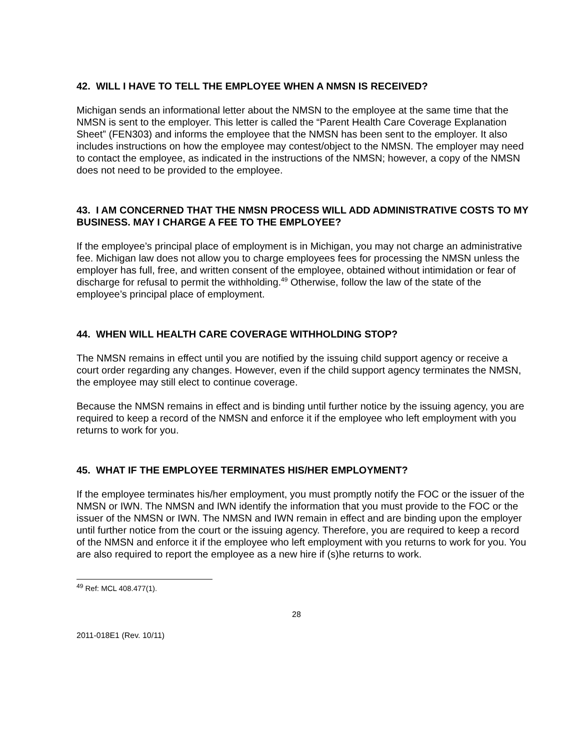42. WILL I HAVE TO TELL THE EMPLOYEE WHEN A NMSN IS RECEIVED?
Michigan sends an informational letter about the NMSN to the employee at the same time that the NMSN is sent to the employer. This letter is called the “Parent Health Care Coverage Explanation Sheet” (FEN303) and informs the employee that the NMSN has been sent to the employer. It also includes instructions on how the employee may contest/object to the NMSN. The employer may need to contact the employee, as indicated in the instructions of the NMSN; however, a copy of the NMSN does not need to be provided to the employee.
43. I AM CONCERNED THAT THE NMSN PROCESS WILL ADD ADMINISTRATIVE COSTS TO MY BUSINESS. MAY I CHARGE A FEE TO THE EMPLOYEE?
If the employee’s principal place of employment is in Michigan, you may not charge an administrative fee. Michigan law does not allow you to charge employees fees for processing the NMSN unless the employer has full, free, and written consent of the employee, obtained without intimidation or fear of discharge for refusal to permit the withholding.<sup>49</sup> Otherwise, follow the law of the state of the employee’s principal place of employment.
44. WHEN WILL HEALTH CARE COVERAGE WITHHOLDING STOP?
The NMSN remains in effect until you are notified by the issuing child support agency or receive a court order regarding any changes. However, even if the child support agency terminates the NMSN, the employee may still elect to continue coverage.
Because the NMSN remains in effect and is binding until further notice by the issuing agency, you are required to keep a record of the NMSN and enforce it if the employee who left employment with you returns to work for you.
45. WHAT IF THE EMPLOYEE TERMINATES HIS/HER EMPLOYMENT?
If the employee terminates his/her employment, you must promptly notify the FOC or the issuer of the NMSN or IWN. The NMSN and IWN identify the information that you must provide to the FOC or the issuer of the NMSN or IWN. The NMSN and IWN remain in effect and are binding upon the employer until further notice from the court or the issuing agency. Therefore, you are required to keep a record of the NMSN and enforce it if the employee who left employment with you returns to work for you. You are also required to report the employee as a new hire if (s)he returns to work.
<sup>49</sup> Ref: MCL 408.477(1).
28
2011-018E1 (Rev. 10/11)